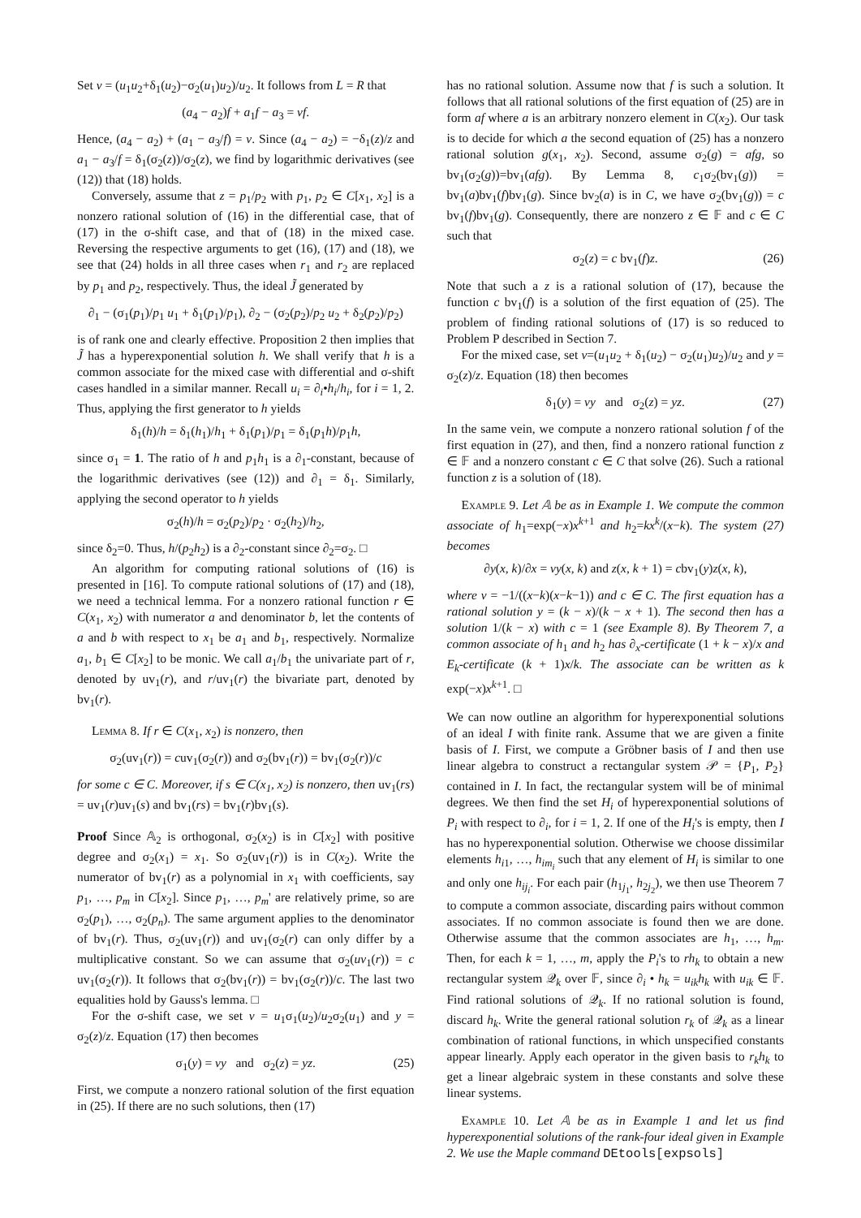Set v = (u<sub>1</sub>u<sub>2</sub>+δ<sub>1</sub>(u<sub>2</sub>)−σ<sub>2</sub>(u<sub>1</sub>)u<sub>2</sub>)/u<sub>2</sub>. It follows from L = R that
(a<sub>4</sub> − a<sub>2</sub>)f + a<sub>1</sub>f − a<sub>3</sub> = vf.
Hence, (a<sub>4</sub> − a<sub>2</sub>) + (a<sub>1</sub> − a<sub>3</sub>/f) = v. Since (a<sub>4</sub> − a<sub>2</sub>) = −δ<sub>1</sub>(z)/z and a<sub>1</sub> − a<sub>3</sub>/f = δ<sub>1</sub>(σ<sub>2</sub>(z))/σ<sub>2</sub>(z), we find by logarithmic derivatives (see (12)) that (18) holds.
Conversely, assume that z = p<sub>1</sub>/p<sub>2</sub> with p<sub>1</sub>, p<sub>2</sub> ∈ C[x<sub>1</sub>, x<sub>2</sub>] is a nonzero rational solution of (16) in the differential case, that of (17) in the σ-shift case, and that of (18) in the mixed case. Reversing the respective arguments to get (16), (17) and (18), we see that (24) holds in all three cases when r<sub>1</sub> and r<sub>2</sub> are replaced by p<sub>1</sub> and p<sub>2</sub>, respectively. Thus, the ideal J̃ generated by
∂<sub>1</sub> − (σ<sub>1</sub>(p<sub>1</sub>)/p<sub>1</sub> u<sub>1</sub> + δ<sub>1</sub>(p<sub>1</sub>)/p<sub>1</sub>), ∂<sub>2</sub> − (σ<sub>2</sub>(p<sub>2</sub>)/p<sub>2</sub> u<sub>2</sub> + δ<sub>2</sub>(p<sub>2</sub>)/p<sub>2</sub>)
is of rank one and clearly effective. Proposition 2 then implies that J̃ has a hyperexponential solution h. We shall verify that h is a common associate for the mixed case with differential and σ-shift cases handled in a similar manner. Recall u<sub>i</sub> = ∂<sub>i</sub>•h<sub>i</sub>/h<sub>i</sub>, for i = 1, 2. Thus, applying the first generator to h yields
δ<sub>1</sub>(h)/h = δ<sub>1</sub>(h<sub>1</sub>)/h<sub>1</sub> + δ<sub>1</sub>(p<sub>1</sub>)/p<sub>1</sub> = δ<sub>1</sub>(p<sub>1</sub>h)/p<sub>1</sub>h,
since σ<sub>1</sub> = 1. The ratio of h and p<sub>1</sub>h<sub>1</sub> is a ∂<sub>1</sub>-constant, because of the logarithmic derivatives (see (12)) and ∂<sub>1</sub> = δ<sub>1</sub>. Similarly, applying the second operator to h yields
σ<sub>2</sub>(h)/h = σ<sub>2</sub>(p<sub>2</sub>)/p<sub>2</sub> · σ<sub>2</sub>(h<sub>2</sub>)/h<sub>2</sub>,
since δ<sub>2</sub>=0. Thus, h/(p<sub>2</sub>h<sub>2</sub>) is a ∂<sub>2</sub>-constant since ∂<sub>2</sub>=σ<sub>2</sub>. □
An algorithm for computing rational solutions of (16) is presented in [16]. To compute rational solutions of (17) and (18), we need a technical lemma. For a nonzero rational function r ∈ C(x<sub>1</sub>, x<sub>2</sub>) with numerator a and denominator b, let the contents of a and b with respect to x<sub>1</sub> be a<sub>1</sub> and b<sub>1</sub>, respectively. Normalize a<sub>1</sub>, b<sub>1</sub> ∈ C[x<sub>2</sub>] to be monic. We call a<sub>1</sub>/b<sub>1</sub> the univariate part of r, denoted by uv<sub>1</sub>(r), and r/uv<sub>1</sub>(r) the bivariate part, denoted by bv<sub>1</sub>(r).
Lemma 8. If r ∈ C(x<sub>1</sub>, x<sub>2</sub>) is nonzero, then
σ<sub>2</sub>(uv<sub>1</sub>(r)) = cuv<sub>1</sub>(σ<sub>2</sub>(r)) and σ<sub>2</sub>(bv<sub>1</sub>(r)) = bv<sub>1</sub>(σ<sub>2</sub>(r))/c
for some c ∈ C. Moreover, if s ∈ C(x<sub>1</sub>, x<sub>2</sub>) is nonzero, then uv<sub>1</sub>(rs) = uv<sub>1</sub>(r)uv<sub>1</sub>(s) and bv<sub>1</sub>(rs) = bv<sub>1</sub>(r)bv<sub>1</sub>(s).
Proof Since 𝔸<sub>2</sub> is orthogonal, σ<sub>2</sub>(x<sub>2</sub>) is in C[x<sub>2</sub>] with positive degree and σ<sub>2</sub>(x<sub>1</sub>) = x<sub>1</sub>. So σ<sub>2</sub>(uv<sub>1</sub>(r)) is in C(x<sub>2</sub>). Write the numerator of bv<sub>1</sub>(r) as a polynomial in x<sub>1</sub> with coefficients, say p<sub>1</sub>, …, p<sub>m</sub> in C[x<sub>2</sub>]. Since p<sub>1</sub>, …, p<sub>m</sub>' are relatively prime, so are σ<sub>2</sub>(p<sub>1</sub>), …, σ<sub>2</sub>(p<sub>n</sub>). The same argument applies to the denominator of bv<sub>1</sub>(r). Thus, σ<sub>2</sub>(uv<sub>1</sub>(r)) and uv<sub>1</sub>(σ<sub>2</sub>(r) can only differ by a multiplicative constant. So we can assume that σ<sub>2</sub>(uv<sub>1</sub>(r)) = c uv<sub>1</sub>(σ<sub>2</sub>(r)). It follows that σ<sub>2</sub>(bv<sub>1</sub>(r)) = bv<sub>1</sub>(σ<sub>2</sub>(r))/c. The last two equalities hold by Gauss's lemma. □
For the σ-shift case, we set v = u<sub>1</sub>σ<sub>1</sub>(u<sub>2</sub>)/u<sub>2</sub>σ<sub>2</sub>(u<sub>1</sub>) and y = σ<sub>2</sub>(z)/z. Equation (17) then becomes
σ<sub>1</sub>(y) = vy and σ<sub>2</sub>(z) = yz. (25)
First, we compute a nonzero rational solution of the first equation in (25). If there are no such solutions, then (17)
has no rational solution. Assume now that f is such a solution. It follows that all rational solutions of the first equation of (25) are in form af where a is an arbitrary nonzero element in C(x<sub>2</sub>). Our task is to decide for which a the second equation of (25) has a nonzero rational solution g(x<sub>1</sub>, x<sub>2</sub>). Second, assume σ<sub>2</sub>(g) = afg, so bv<sub>1</sub>(σ<sub>2</sub>(g))=bv<sub>1</sub>(afg). By Lemma 8, c<sub>1</sub>σ<sub>2</sub>(bv<sub>1</sub>(g)) = bv<sub>1</sub>(a)bv<sub>1</sub>(f)bv<sub>1</sub>(g). Since bv<sub>2</sub>(a) is in C, we have σ<sub>2</sub>(bv<sub>1</sub>(g)) = c bv<sub>1</sub>(f)bv<sub>1</sub>(g). Consequently, there are nonzero z ∈ 𝔽 and c ∈ C such that
σ<sub>2</sub>(z) = c bv<sub>1</sub>(f)z. (26)
Note that such a z is a rational solution of (17), because the function c bv<sub>1</sub>(f) is a solution of the first equation of (25). The problem of finding rational solutions of (17) is so reduced to Problem P described in Section 7.
For the mixed case, set v=(u<sub>1</sub>u<sub>2</sub> + δ<sub>1</sub>(u<sub>2</sub>) − σ<sub>2</sub>(u<sub>1</sub>)u<sub>2</sub>)/u<sub>2</sub> and y = σ<sub>2</sub>(z)/z. Equation (18) then becomes
δ<sub>1</sub>(y) = vy and σ<sub>2</sub>(z) = yz. (27)
In the same vein, we compute a nonzero rational solution f of the first equation in (27), and then, find a nonzero rational function z ∈ 𝔽 and a nonzero constant c ∈ C that solve (26). Such a rational function z is a solution of (18).
Example 9. Let 𝔸 be as in Example 1. We compute the common associate of h<sub>1</sub>=exp(−x)x<sup>k+1</sup> and h<sub>2</sub>=kx<sup>k</sup>/(x−k). The system (27) becomes
∂y(x, k)/∂x = vy(x, k) and z(x, k + 1) = cbv<sub>1</sub>(y)z(x, k),
where v = −1/((x−k)(x−k−1)) and c ∈ C. The first equation has a rational solution y = (k − x)/(k − x + 1). The second then has a solution 1/(k − x) with c = 1 (see Example 8). By Theorem 7, a common associate of h<sub>1</sub> and h<sub>2</sub> has ∂<sub>x</sub>-certificate (1 + k − x)/x and E<sub>k</sub>-certificate (k + 1)x/k. The associate can be written as k exp(−x)x<sup>k+1</sup>. □
We can now outline an algorithm for hyperexponential solutions of an ideal I with finite rank. Assume that we are given a finite basis of I. First, we compute a Gröbner basis of I and then use linear algebra to construct a rectangular system 𝒫 = {P<sub>1</sub>, P<sub>2</sub>} contained in I. In fact, the rectangular system will be of minimal degrees. We then find the set H<sub>i</sub> of hyperexponential solutions of P<sub>i</sub> with respect to ∂<sub>i</sub>, for i = 1, 2. If one of the H<sub>i</sub>'s is empty, then I has no hyperexponential solution. Otherwise we choose dissimilar elements h<sub>i1</sub>, …, h<sub>im<sub>i</sub></sub> such that any element of H<sub>i</sub> is similar to one and only one h<sub>ij<sub>i</sub></sub>. For each pair (h<sub>1j<sub>1</sub></sub>, h<sub>2j<sub>2</sub></sub>), we then use Theorem 7 to compute a common associate, discarding pairs without common associates. If no common associate is found then we are done. Otherwise assume that the common associates are h<sub>1</sub>, …, h<sub>m</sub>. Then, for each k = 1, …, m, apply the P<sub>i</sub>'s to rh<sub>k</sub> to obtain a new rectangular system 𝒬<sub>k</sub> over 𝔽, since ∂<sub>i</sub> • h<sub>k</sub> = u<sub>ik</sub>h<sub>k</sub> with u<sub>ik</sub> ∈ 𝔽. Find rational solutions of 𝒬<sub>k</sub>. If no rational solution is found, discard h<sub>k</sub>. Write the general rational solution r<sub>k</sub> of 𝒬<sub>k</sub> as a linear combination of rational functions, in which unspecified constants appear linearly. Apply each operator in the given basis to r<sub>k</sub>h<sub>k</sub> to get a linear algebraic system in these constants and solve these linear systems.
Example 10. Let 𝔸 be as in Example 1 and let us find hyperexponential solutions of the rank-four ideal given in Example 2. We use the Maple command DEtools[expsols]